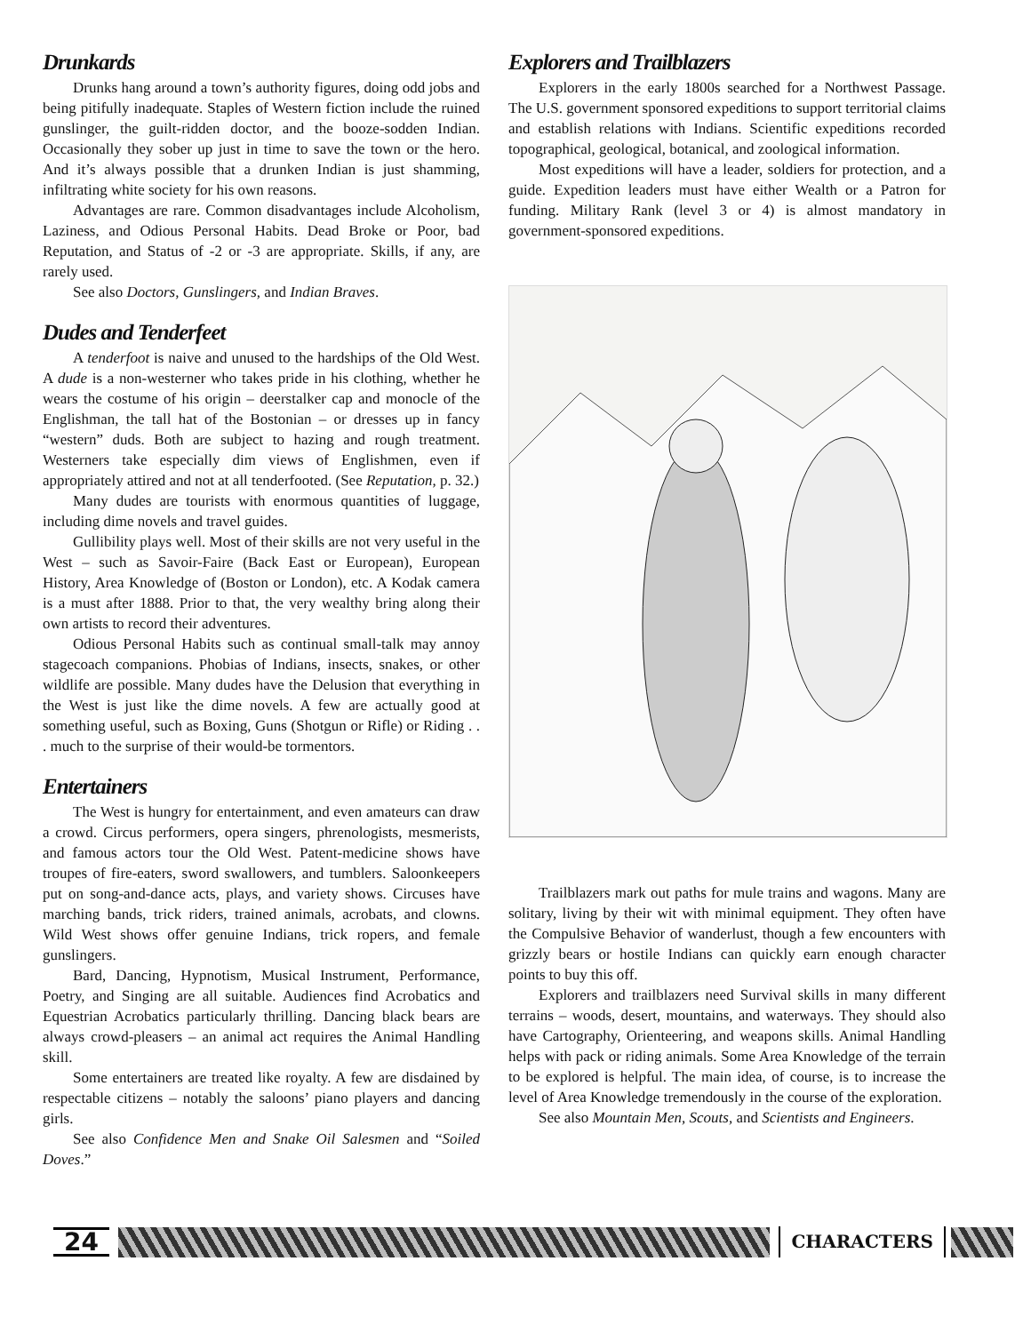Drunkards
Drunks hang around a town’s authority figures, doing odd jobs and being pitifully inadequate. Staples of Western fiction include the ruined gunslinger, the guilt-ridden doctor, and the booze-sodden Indian. Occasionally they sober up just in time to save the town or the hero. And it’s always possible that a drunken Indian is just shamming, infiltrating white society for his own reasons.
Advantages are rare. Common disadvantages include Alcoholism, Laziness, and Odious Personal Habits. Dead Broke or Poor, bad Reputation, and Status of -2 or -3 are appropriate. Skills, if any, are rarely used.
See also Doctors, Gunslingers, and Indian Braves.
Dudes and Tenderfeet
A tenderfoot is naive and unused to the hardships of the Old West. A dude is a non-westerner who takes pride in his clothing, whether he wears the costume of his origin – deerstalker cap and monocle of the Englishman, the tall hat of the Bostonian – or dresses up in fancy “western” duds. Both are subject to hazing and rough treatment. Westerners take especially dim views of Englishmen, even if appropriately attired and not at all tenderfooted. (See Reputation, p. 32.)
Many dudes are tourists with enormous quantities of luggage, including dime novels and travel guides.
Gullibility plays well. Most of their skills are not very useful in the West – such as Savoir-Faire (Back East or European), European History, Area Knowledge of (Boston or London), etc. A Kodak camera is a must after 1888. Prior to that, the very wealthy bring along their own artists to record their adventures.
Odious Personal Habits such as continual small-talk may annoy stagecoach companions. Phobias of Indians, insects, snakes, or other wildlife are possible. Many dudes have the Delusion that everything in the West is just like the dime novels. A few are actually good at something useful, such as Boxing, Guns (Shotgun or Rifle) or Riding . . . much to the surprise of their would-be tormentors.
Entertainers
The West is hungry for entertainment, and even amateurs can draw a crowd. Circus performers, opera singers, phrenologists, mesmerists, and famous actors tour the Old West. Patent-medicine shows have troupes of fire-eaters, sword swallowers, and tumblers. Saloonkeepers put on song-and-dance acts, plays, and variety shows. Circuses have marching bands, trick riders, trained animals, acrobats, and clowns. Wild West shows offer genuine Indians, trick ropers, and female gunslingers.
Bard, Dancing, Hypnotism, Musical Instrument, Performance, Poetry, and Singing are all suitable. Audiences find Acrobatics and Equestrian Acrobatics particularly thrilling. Dancing black bears are always crowd-pleasers – an animal act requires the Animal Handling skill.
Some entertainers are treated like royalty. A few are disdained by respectable citizens – notably the saloons’ piano players and dancing girls.
See also Confidence Men and Snake Oil Salesmen and “Soiled Doves.”
Explorers and Trailblazers
Explorers in the early 1800s searched for a Northwest Passage. The U.S. government sponsored expeditions to support territorial claims and establish relations with Indians. Scientific expeditions recorded topographical, geological, botanical, and zoological information.
Most expeditions will have a leader, soldiers for protection, and a guide. Expedition leaders must have either Wealth or a Patron for funding. Military Rank (level 3 or 4) is almost mandatory in government-sponsored expeditions.
Trailblazers mark out paths for mule trains and wagons. Many are solitary, living by their wit with minimal equipment. They often have the Compulsive Behavior of wanderlust, though a few encounters with grizzly bears or hostile Indians can quickly earn enough character points to buy this off.
Explorers and trailblazers need Survival skills in many different terrains – woods, desert, mountains, and waterways. They should also have Cartography, Orienteering, and weapons skills. Animal Handling helps with pack or riding animals. Some Area Knowledge of the terrain to be explored is helpful. The main idea, of course, is to increase the level of Area Knowledge tremendously in the course of the exploration.
See also Mountain Men, Scouts, and Scientists and Engineers.
24
CHARACTERS